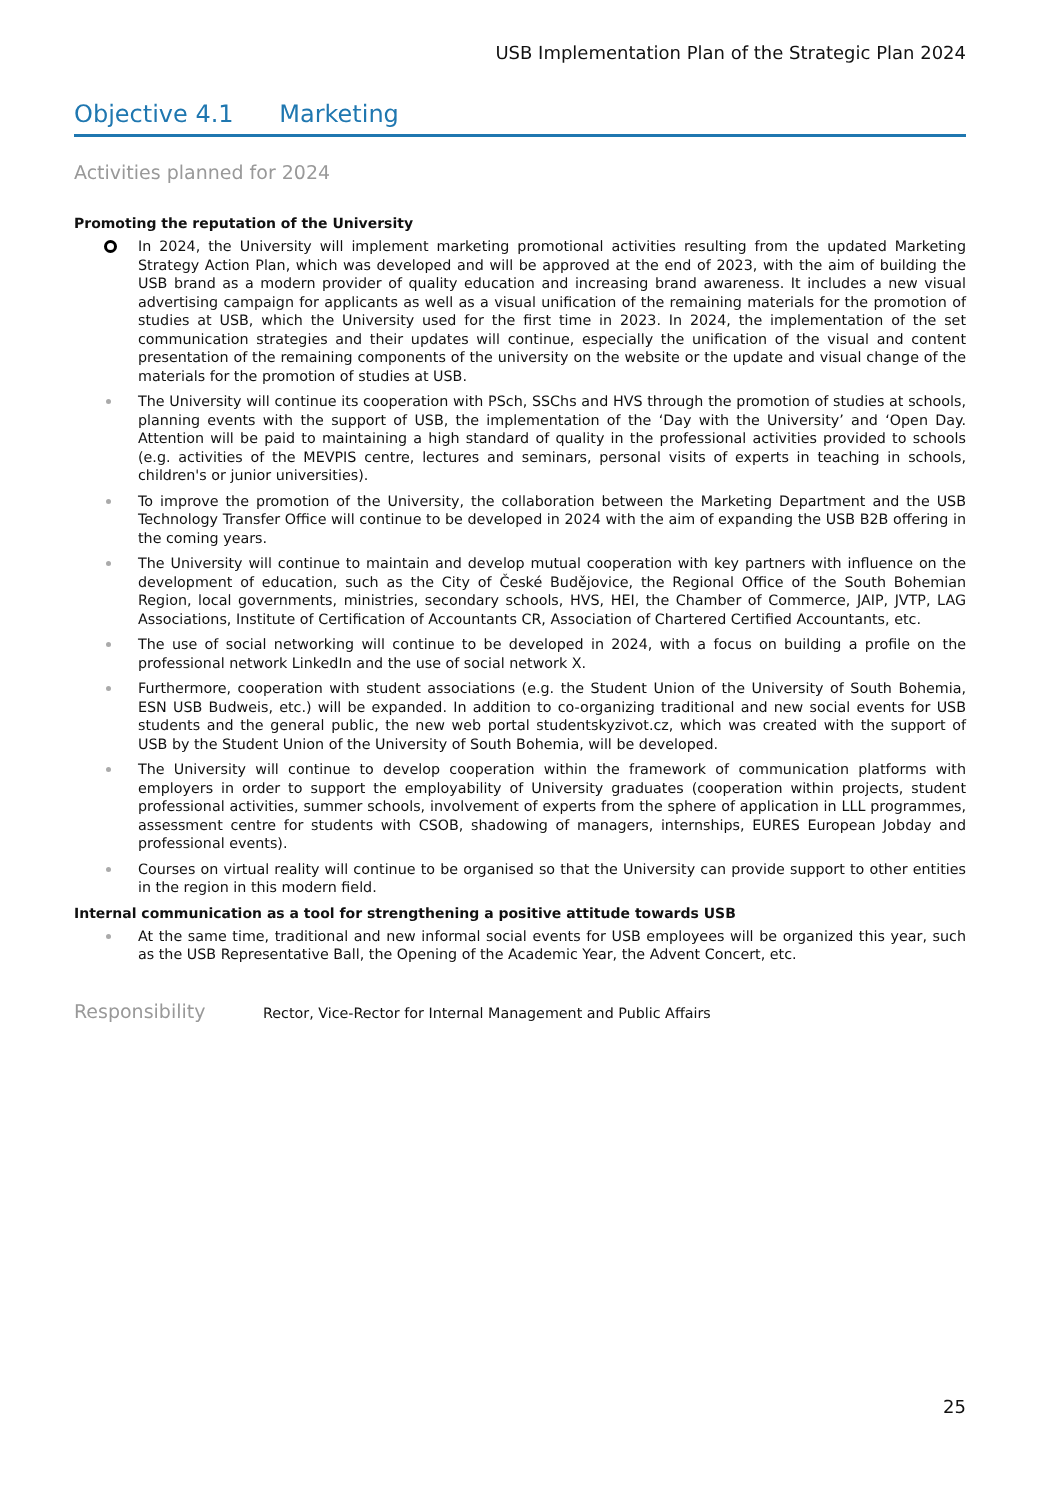USB Implementation Plan of the Strategic Plan 2024
Objective 4.1 Marketing
Activities planned for 2024
Promoting the reputation of the University
In 2024, the University will implement marketing promotional activities resulting from the updated Marketing Strategy Action Plan, which was developed and will be approved at the end of 2023, with the aim of building the USB brand as a modern provider of quality education and increasing brand awareness. It includes a new visual advertising campaign for applicants as well as a visual unification of the remaining materials for the promotion of studies at USB, which the University used for the first time in 2023. In 2024, the implementation of the set communication strategies and their updates will continue, especially the unification of the visual and content presentation of the remaining components of the university on the website or the update and visual change of the materials for the promotion of studies at USB.
The University will continue its cooperation with PSch, SSChs and HVS through the promotion of studies at schools, planning events with the support of USB, the implementation of the ‘Day with the University’ and ‘Open Day. Attention will be paid to maintaining a high standard of quality in the professional activities provided to schools (e.g. activities of the MEVPIS centre, lectures and seminars, personal visits of experts in teaching in schools, children's or junior universities).
To improve the promotion of the University, the collaboration between the Marketing Department and the USB Technology Transfer Office will continue to be developed in 2024 with the aim of expanding the USB B2B offering in the coming years.
The University will continue to maintain and develop mutual cooperation with key partners with influence on the development of education, such as the City of České Budějovice, the Regional Office of the South Bohemian Region, local governments, ministries, secondary schools, HVS, HEI, the Chamber of Commerce, JAIP, JVTP, LAG Associations, Institute of Certification of Accountants CR, Association of Chartered Certified Accountants, etc.
The use of social networking will continue to be developed in 2024, with a focus on building a profile on the professional network LinkedIn and the use of social network X.
Furthermore, cooperation with student associations (e.g. the Student Union of the University of South Bohemia, ESN USB Budweis, etc.) will be expanded. In addition to co-organizing traditional and new social events for USB students and the general public, the new web portal studentskyzivot.cz, which was created with the support of USB by the Student Union of the University of South Bohemia, will be developed.
The University will continue to develop cooperation within the framework of communication platforms with employers in order to support the employability of University graduates (cooperation within projects, student professional activities, summer schools, involvement of experts from the sphere of application in LLL programmes, assessment centre for students with CSOB, shadowing of managers, internships, EURES European Jobday and professional events).
Courses on virtual reality will continue to be organised so that the University can provide support to other entities in the region in this modern field.
Internal communication as a tool for strengthening a positive attitude towards USB
At the same time, traditional and new informal social events for USB employees will be organized this year, such as the USB Representative Ball, the Opening of the Academic Year, the Advent Concert, etc.
Responsibility
Rector, Vice-Rector for Internal Management and Public Affairs
25